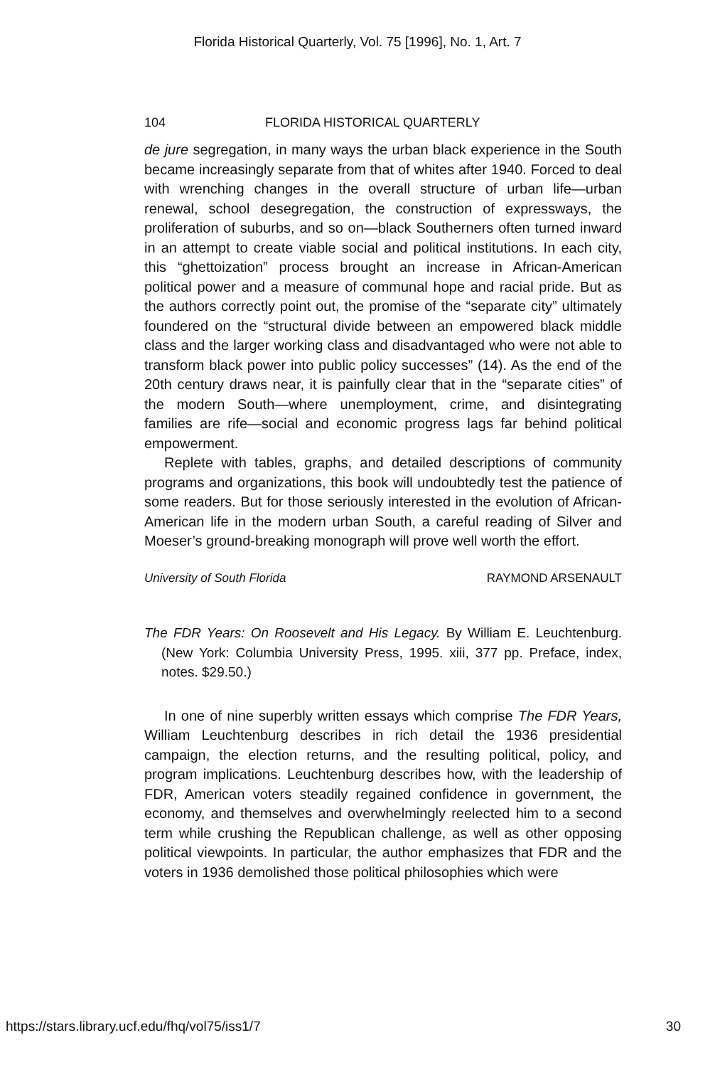Florida Historical Quarterly, Vol. 75 [1996], No. 1, Art. 7
104 FLORIDA HISTORICAL QUARTERLY
de jure segregation, in many ways the urban black experience in the South became increasingly separate from that of whites after 1940. Forced to deal with wrenching changes in the overall structure of urban life—urban renewal, school desegregation, the construction of expressways, the proliferation of suburbs, and so on—black Southerners often turned inward in an attempt to create viable social and political institutions. In each city, this “ghettoization” process brought an increase in African-American political power and a measure of communal hope and racial pride. But as the authors correctly point out, the promise of the “separate city” ultimately foundered on the “structural divide between an empowered black middle class and the larger working class and disadvantaged who were not able to transform black power into public policy successes” (14). As the end of the 20th century draws near, it is painfully clear that in the “separate cities” of the modern South—where unemployment, crime, and disintegrating families are rife—social and economic progress lags far behind political empowerment.
Replete with tables, graphs, and detailed descriptions of community programs and organizations, this book will undoubtedly test the patience of some readers. But for those seriously interested in the evolution of African-American life in the modern urban South, a careful reading of Silver and Moeser’s ground-breaking monograph will prove well worth the effort.
University of South Florida RAYMOND ARSENAULT
The FDR Years: On Roosevelt and His Legacy. By William E. Leuchtenburg. (New York: Columbia University Press, 1995. xiii, 377 pp. Preface, index, notes. $29.50.)
In one of nine superbly written essays which comprise The FDR Years, William Leuchtenburg describes in rich detail the 1936 presidential campaign, the election returns, and the resulting political, policy, and program implications. Leuchtenburg describes how, with the leadership of FDR, American voters steadily regained confidence in government, the economy, and themselves and overwhelmingly reelected him to a second term while crushing the Republican challenge, as well as other opposing political viewpoints. In particular, the author emphasizes that FDR and the voters in 1936 demolished those political philosophies which were
https://stars.library.ucf.edu/fhq/vol75/iss1/7 30